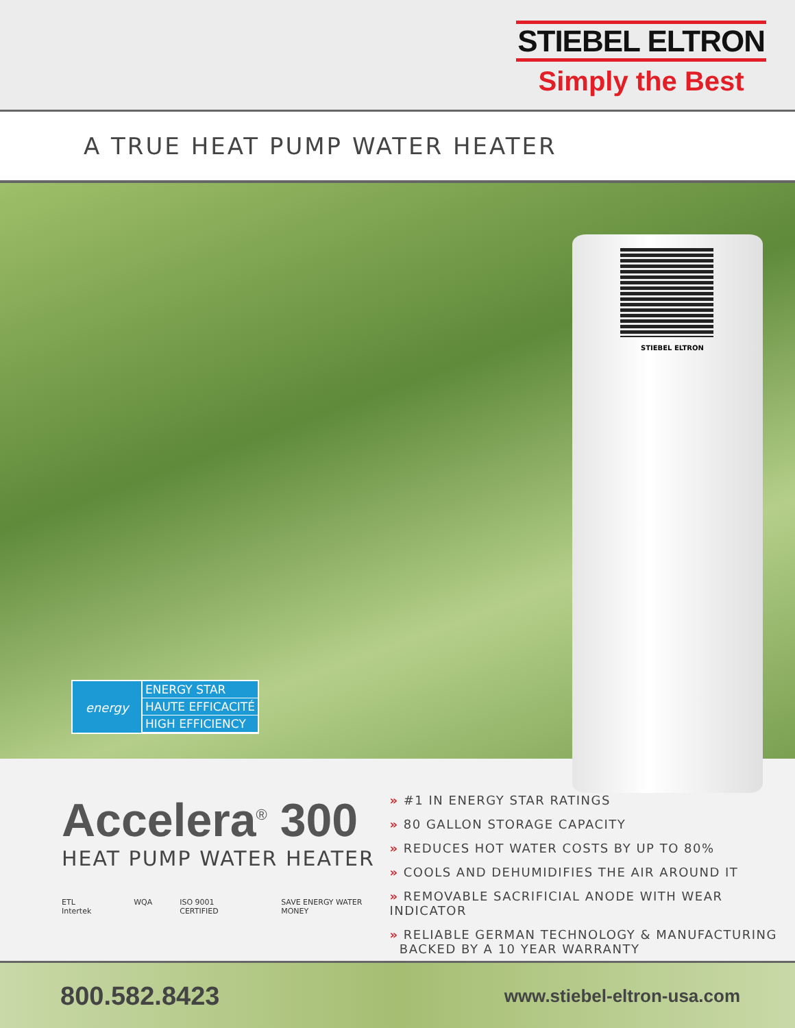STIEBEL ELTRON
Simply the Best
A TRUE HEAT PUMP WATER HEATER
STIEBEL ELTRON
energy
ENERGY STAR
HAUTE EFFICACITÉ
HIGH EFFICIENCY
Accelera<sup>®</sup> 300
HEAT PUMP WATER HEATER
ETL Intertek WQA ISO 9001 CERTIFIED SAVE ENERGY WATER MONEY
» #1 IN ENERGY STAR RATINGS
» 80 GALLON STORAGE CAPACITY
» REDUCES HOT WATER COSTS BY UP TO 80%
» COOLS AND DEHUMIDIFIES THE AIR AROUND IT
» REMOVABLE SACRIFICIAL ANODE WITH WEAR INDICATOR
» RELIABLE GERMAN TECHNOLOGY & MANUFACTURING
BACKED BY A 10 YEAR WARRANTY
800.582.8423 www.stiebel-eltron-usa.com